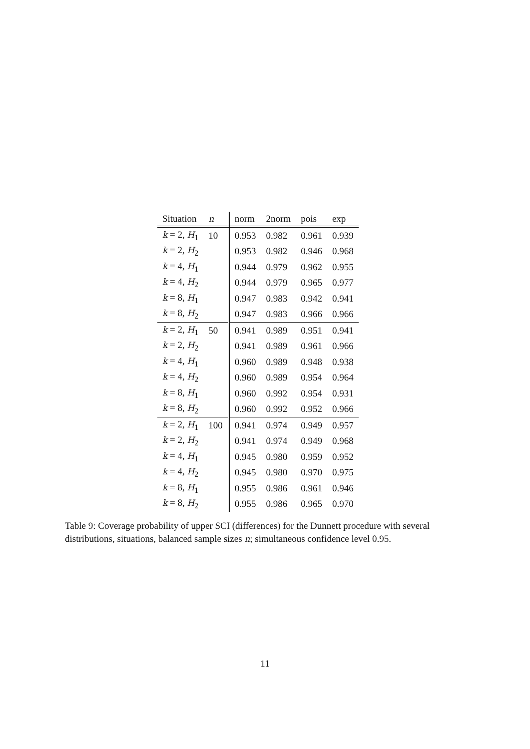| Situation | n | norm | 2norm | pois | exp |
| --- | --- | --- | --- | --- | --- |
| k = 2, H<sub>1</sub> | 10 | 0.953 | 0.982 | 0.961 | 0.939 |
| k = 2, H<sub>2</sub> | | 0.953 | 0.982 | 0.946 | 0.968 |
| k = 4, H<sub>1</sub> | | 0.944 | 0.979 | 0.962 | 0.955 |
| k = 4, H<sub>2</sub> | | 0.944 | 0.979 | 0.965 | 0.977 |
| k = 8, H<sub>1</sub> | | 0.947 | 0.983 | 0.942 | 0.941 |
| k = 8, H<sub>2</sub> | | 0.947 | 0.983 | 0.966 | 0.966 |
| k = 2, H<sub>1</sub> | 50 | 0.941 | 0.989 | 0.951 | 0.941 |
| k = 2, H<sub>2</sub> | | 0.941 | 0.989 | 0.961 | 0.966 |
| k = 4, H<sub>1</sub> | | 0.960 | 0.989 | 0.948 | 0.938 |
| k = 4, H<sub>2</sub> | | 0.960 | 0.989 | 0.954 | 0.964 |
| k = 8, H<sub>1</sub> | | 0.960 | 0.992 | 0.954 | 0.931 |
| k = 8, H<sub>2</sub> | | 0.960 | 0.992 | 0.952 | 0.966 |
| k = 2, H<sub>1</sub> | 100 | 0.941 | 0.974 | 0.949 | 0.957 |
| k = 2, H<sub>2</sub> | | 0.941 | 0.974 | 0.949 | 0.968 |
| k = 4, H<sub>1</sub> | | 0.945 | 0.980 | 0.959 | 0.952 |
| k = 4, H<sub>2</sub> | | 0.945 | 0.980 | 0.970 | 0.975 |
| k = 8, H<sub>1</sub> | | 0.955 | 0.986 | 0.961 | 0.946 |
| k = 8, H<sub>2</sub> | | 0.955 | 0.986 | 0.965 | 0.970 |
Table 9: Coverage probability of upper SCI (differences) for the Dunnett procedure with several distributions, situations, balanced sample sizes n; simultaneous confidence level 0.95.
11